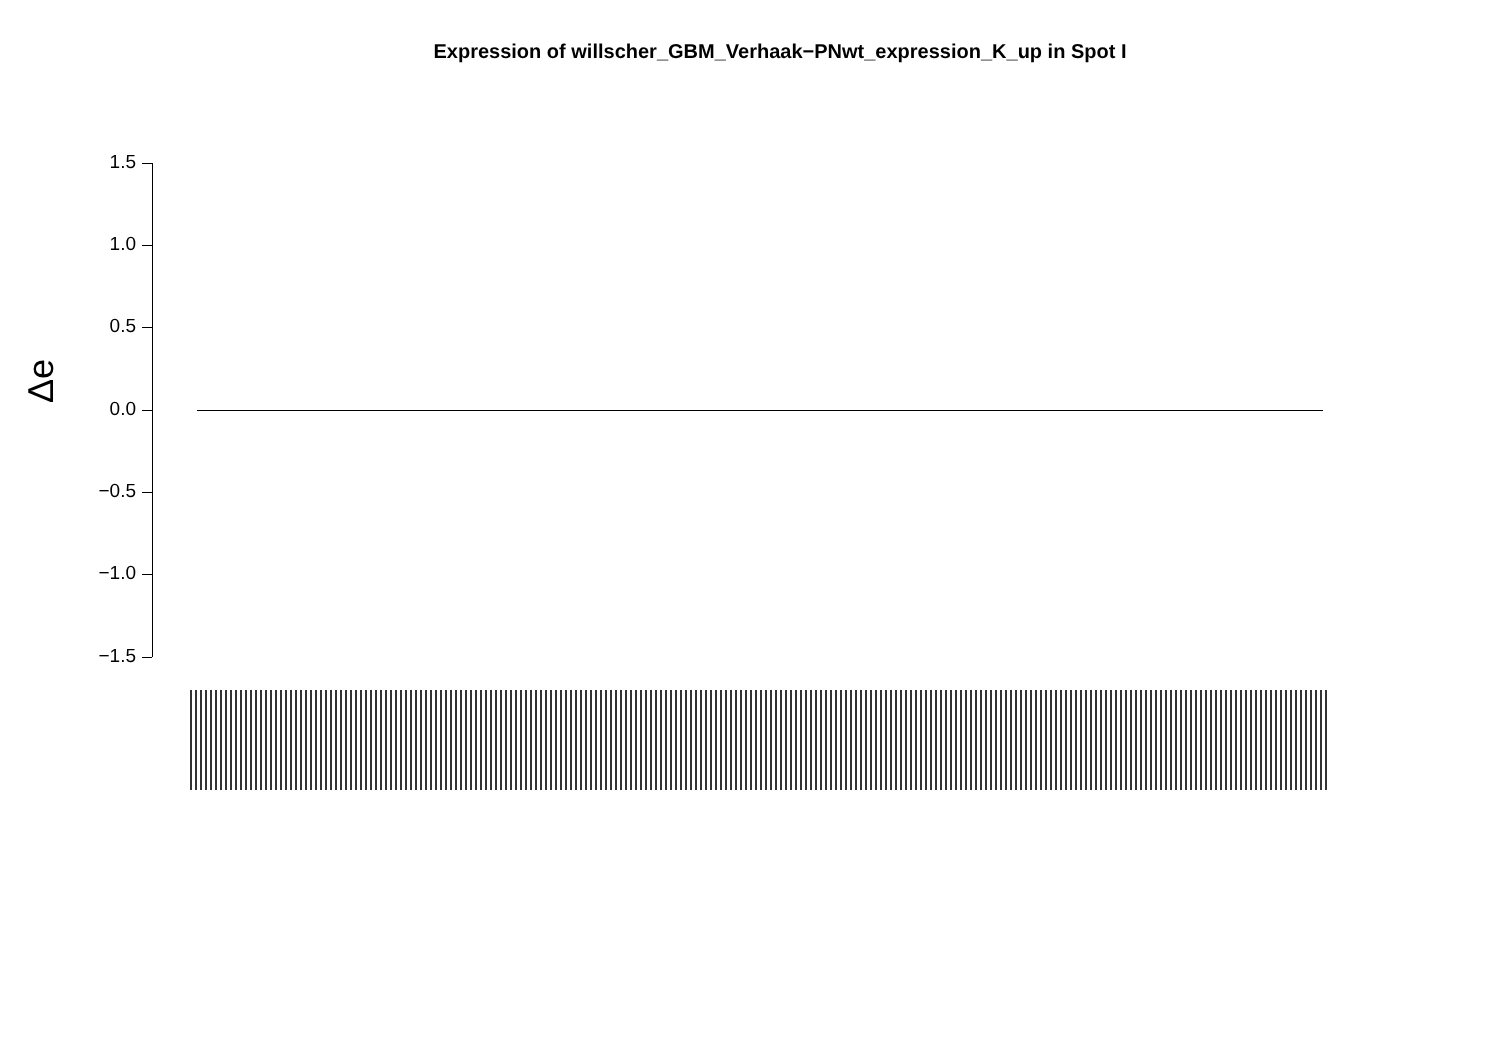Expression of willscher_GBM_Verhaak−PNwt_expression_K_up in Spot I
Δe
1.5
1.0
0.5
0.0
−0.5
−1.0
−1.5